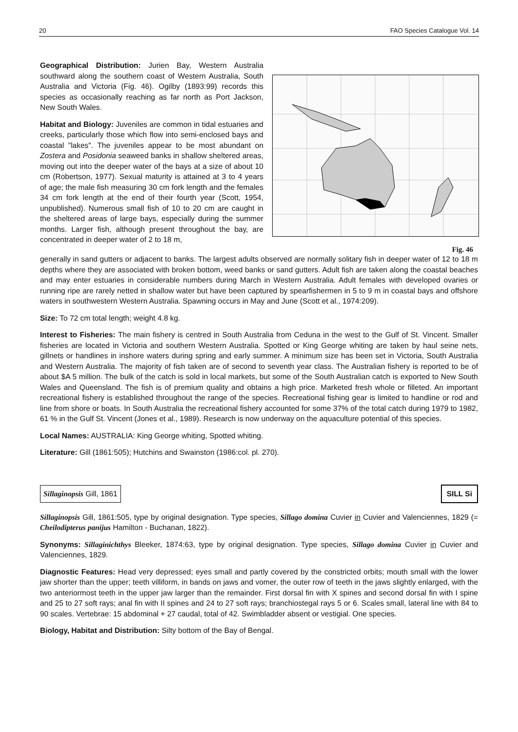20 FAO Species Catalogue Vol. 14
Geographical Distribution: Jurien Bay, Western Australia southward along the southern coast of Western Australia, South Australia and Victoria (Fig. 46). Ogilby (1893:99) records this species as occasionally reaching as far north as Port Jackson, New South Wales.
Habitat and Biology: Juveniles are common in tidal estuaries and creeks, particularly those which flow into semi-enclosed bays and coastal "lakes". The juveniles appear to be most abundant on Zostera and Posidonia seaweed banks in shallow sheltered areas, moving out into the deeper water of the bays at a size of about 10 cm (Robertson, 1977). Sexual maturity is attained at 3 to 4 years of age; the male fish measuring 30 cm fork length and the females 34 cm fork length at the end of their fourth year (Scott, 1954, unpublished). Numerous small fish of 10 to 20 cm are caught in the sheltered areas of large bays, especially during the summer months. Larger fish, although present throughout the bay, are concentrated in deeper water of 2 to 18 m,
Fig. 46
generally in sand gutters or adjacent to banks. The largest adults observed are normally solitary fish in deeper water of 12 to 18 m depths where they are associated with broken bottom, weed banks or sand gutters. Adult fish are taken along the coastal beaches and may enter estuaries in considerable numbers during March in Western Australia. Adult females with developed ovaries or running ripe are rarely netted in shallow water but have been captured by spearfishermen in 5 to 9 m in coastal bays and offshore waters in southwestern Western Australia. Spawning occurs in May and June (Scott et al., 1974:209).
Size: To 72 cm total length; weight 4.8 kg.
Interest to Fisheries: The main fishery is centred in South Australia from Ceduna in the west to the Gulf of St. Vincent. Smaller fisheries are located in Victoria and southern Western Australia. Spotted or King George whiting are taken by haul seine nets, gillnets or handlines in inshore waters during spring and early summer. A minimum size has been set in Victoria, South Australia and Western Australia. The majority of fish taken are of second to seventh year class. The Australian fishery is reported to be of about $A 5 million. The bulk of the catch is sold in local markets, but some of the South Australian catch is exported to New South Wales and Queensland. The fish is of premium quality and obtains a high price. Marketed fresh whole or filleted. An important recreational fishery is established throughout the range of the species. Recreational fishing gear is limited to handline or rod and line from shore or boats. In South Australia the recreational fishery accounted for some 37% of the total catch during 1979 to 1982, 61 % in the Gulf St. Vincent (Jones et al., 1989). Research is now underway on the aquaculture potential of this species.
Local Names: AUSTRALIA: King George whiting, Spotted whiting.
Literature: Gill (1861:505); Hutchins and Swainston (1986:col. pl. 270).
Sillaginopsis Gill, 1861 SILL Si
Sillaginopsis Gill, 1861:505, type by original designation. Type species, Sillago domina Cuvier in Cuvier and Valenciennes, 1829 (= Cheilodipterus panijus Hamilton - Buchanan, 1822).
Synonyms: Sillaginichthys Bleeker, 1874:63, type by original designation. Type species, Sillago domina Cuvier in Cuvier and Valenciennes, 1829.
Diagnostic Features: Head very depressed; eyes small and partly covered by the constricted orbits; mouth small with the lower jaw shorter than the upper; teeth villiform, in bands on jaws and vomer, the outer row of teeth in the jaws slightly enlarged, with the two anteriormost teeth in the upper jaw larger than the remainder. First dorsal fin with X spines and second dorsal fin with I spine and 25 to 27 soft rays; anal fin with II spines and 24 to 27 soft rays; branchiostegal rays 5 or 6. Scales small, lateral line with 84 to 90 scales. Vertebrae: 15 abdominal + 27 caudal, total of 42. Swimbladder absent or vestigial. One species.
Biology, Habitat and Distribution: Silty bottom of the Bay of Bengal.